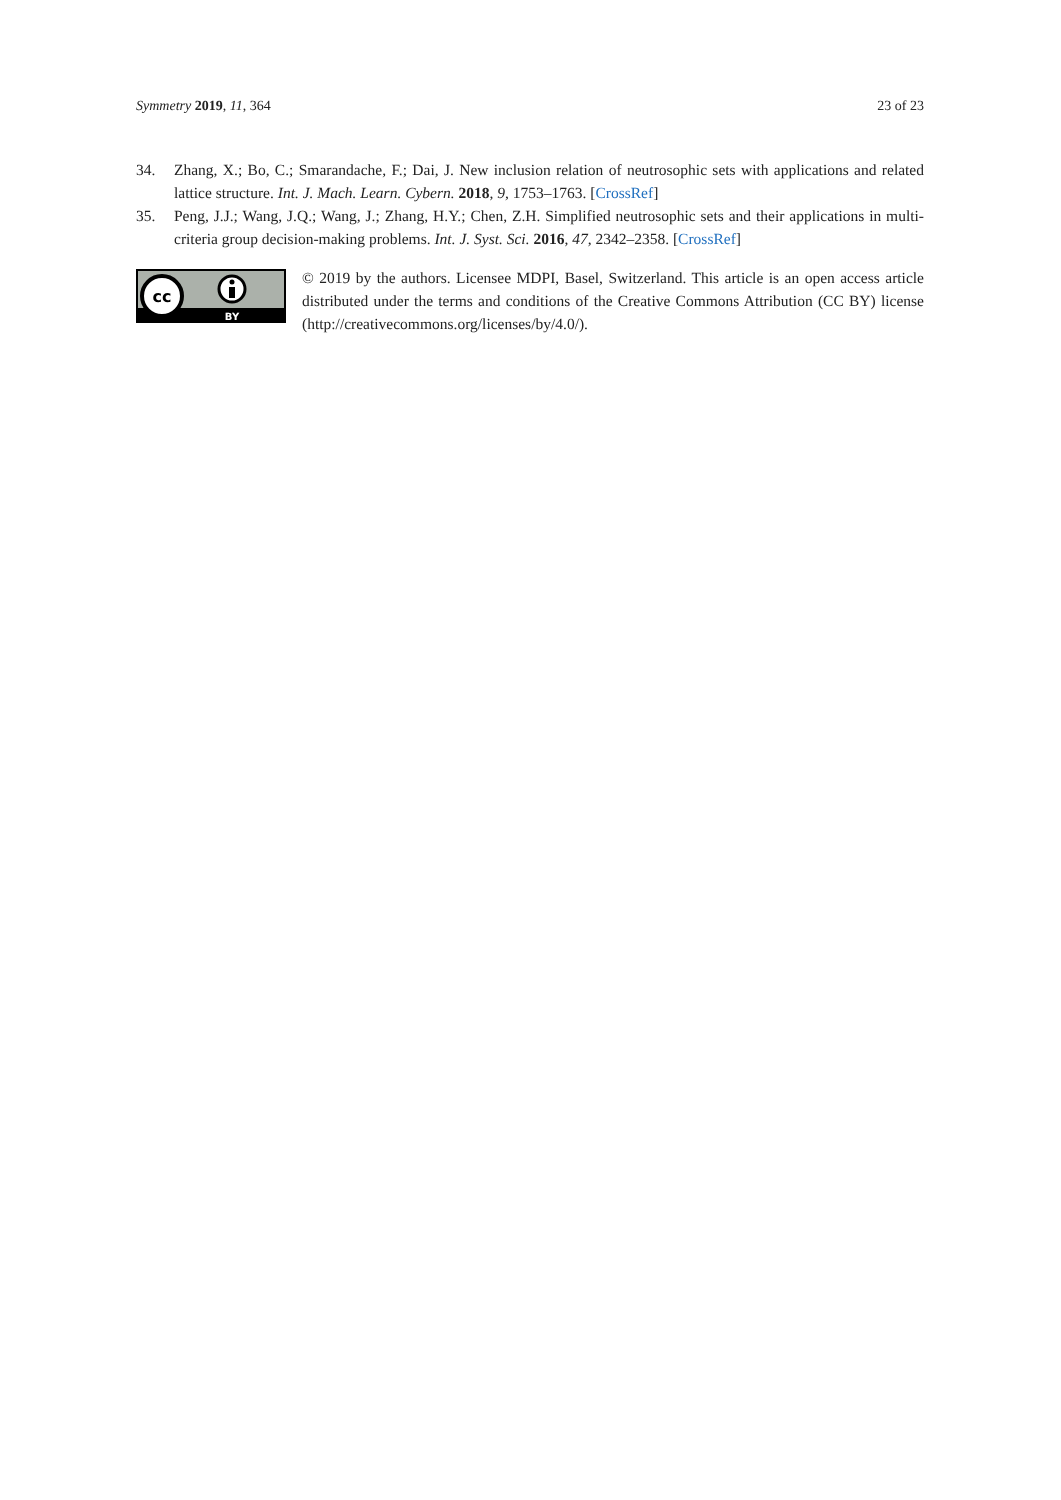Symmetry 2019, 11, 364 23 of 23
34. Zhang, X.; Bo, C.; Smarandache, F.; Dai, J. New inclusion relation of neutrosophic sets with applications and related lattice structure. Int. J. Mach. Learn. Cybern. 2018, 9, 1753–1763. [CrossRef]
35. Peng, J.J.; Wang, J.Q.; Wang, J.; Zhang, H.Y.; Chen, Z.H. Simplified neutrosophic sets and their applications in multi-criteria group decision-making problems. Int. J. Syst. Sci. 2016, 47, 2342–2358. [CrossRef]
cc
BY
© 2019 by the authors. Licensee MDPI, Basel, Switzerland. This article is an open access article distributed under the terms and conditions of the Creative Commons Attribution (CC BY) license (http://creativecommons.org/licenses/by/4.0/).